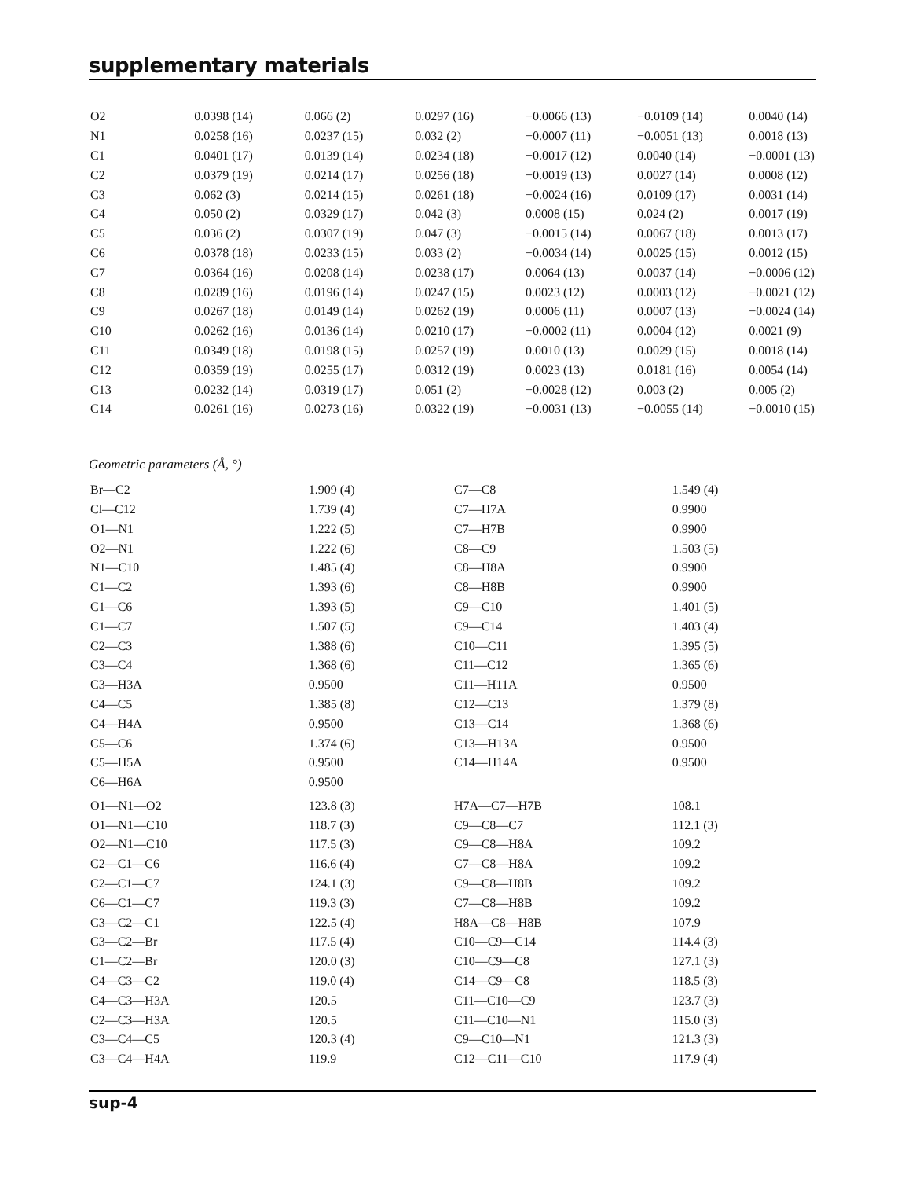supplementary materials
| O2 | 0.0398 (14) | 0.066 (2) | 0.0297 (16) | −0.0066 (13) | −0.0109 (14) | 0.0040 (14) |
| N1 | 0.0258 (16) | 0.0237 (15) | 0.032 (2) | −0.0007 (11) | −0.0051 (13) | 0.0018 (13) |
| C1 | 0.0401 (17) | 0.0139 (14) | 0.0234 (18) | −0.0017 (12) | 0.0040 (14) | −0.0001 (13) |
| C2 | 0.0379 (19) | 0.0214 (17) | 0.0256 (18) | −0.0019 (13) | 0.0027 (14) | 0.0008 (12) |
| C3 | 0.062 (3) | 0.0214 (15) | 0.0261 (18) | −0.0024 (16) | 0.0109 (17) | 0.0031 (14) |
| C4 | 0.050 (2) | 0.0329 (17) | 0.042 (3) | 0.0008 (15) | 0.024 (2) | 0.0017 (19) |
| C5 | 0.036 (2) | 0.0307 (19) | 0.047 (3) | −0.0015 (14) | 0.0067 (18) | 0.0013 (17) |
| C6 | 0.0378 (18) | 0.0233 (15) | 0.033 (2) | −0.0034 (14) | 0.0025 (15) | 0.0012 (15) |
| C7 | 0.0364 (16) | 0.0208 (14) | 0.0238 (17) | 0.0064 (13) | 0.0037 (14) | −0.0006 (12) |
| C8 | 0.0289 (16) | 0.0196 (14) | 0.0247 (15) | 0.0023 (12) | 0.0003 (12) | −0.0021 (12) |
| C9 | 0.0267 (18) | 0.0149 (14) | 0.0262 (19) | 0.0006 (11) | 0.0007 (13) | −0.0024 (14) |
| C10 | 0.0262 (16) | 0.0136 (14) | 0.0210 (17) | −0.0002 (11) | 0.0004 (12) | 0.0021 (9) |
| C11 | 0.0349 (18) | 0.0198 (15) | 0.0257 (19) | 0.0010 (13) | 0.0029 (15) | 0.0018 (14) |
| C12 | 0.0359 (19) | 0.0255 (17) | 0.0312 (19) | 0.0023 (13) | 0.0181 (16) | 0.0054 (14) |
| C13 | 0.0232 (14) | 0.0319 (17) | 0.051 (2) | −0.0028 (12) | 0.003 (2) | 0.005 (2) |
| C14 | 0.0261 (16) | 0.0273 (16) | 0.0322 (19) | −0.0031 (13) | −0.0055 (14) | −0.0010 (15) |
Geometric parameters (Å, °)
| Br—C2 | 1.909 (4) | C7—C8 | 1.549 (4) |
| Cl—C12 | 1.739 (4) | C7—H7A | 0.9900 |
| O1—N1 | 1.222 (5) | C7—H7B | 0.9900 |
| O2—N1 | 1.222 (6) | C8—C9 | 1.503 (5) |
| N1—C10 | 1.485 (4) | C8—H8A | 0.9900 |
| C1—C2 | 1.393 (6) | C8—H8B | 0.9900 |
| C1—C6 | 1.393 (5) | C9—C10 | 1.401 (5) |
| C1—C7 | 1.507 (5) | C9—C14 | 1.403 (4) |
| C2—C3 | 1.388 (6) | C10—C11 | 1.395 (5) |
| C3—C4 | 1.368 (6) | C11—C12 | 1.365 (6) |
| C3—H3A | 0.9500 | C11—H11A | 0.9500 |
| C4—C5 | 1.385 (8) | C12—C13 | 1.379 (8) |
| C4—H4A | 0.9500 | C13—C14 | 1.368 (6) |
| C5—C6 | 1.374 (6) | C13—H13A | 0.9500 |
| C5—H5A | 0.9500 | C14—H14A | 0.9500 |
| C6—H6A | 0.9500 | | |
| O1—N1—O2 | 123.8 (3) | H7A—C7—H7B | 108.1 |
| O1—N1—C10 | 118.7 (3) | C9—C8—C7 | 112.1 (3) |
| O2—N1—C10 | 117.5 (3) | C9—C8—H8A | 109.2 |
| C2—C1—C6 | 116.6 (4) | C7—C8—H8A | 109.2 |
| C2—C1—C7 | 124.1 (3) | C9—C8—H8B | 109.2 |
| C6—C1—C7 | 119.3 (3) | C7—C8—H8B | 109.2 |
| C3—C2—C1 | 122.5 (4) | H8A—C8—H8B | 107.9 |
| C3—C2—Br | 117.5 (4) | C10—C9—C14 | 114.4 (3) |
| C1—C2—Br | 120.0 (3) | C10—C9—C8 | 127.1 (3) |
| C4—C3—C2 | 119.0 (4) | C14—C9—C8 | 118.5 (3) |
| C4—C3—H3A | 120.5 | C11—C10—C9 | 123.7 (3) |
| C2—C3—H3A | 120.5 | C11—C10—N1 | 115.0 (3) |
| C3—C4—C5 | 120.3 (4) | C9—C10—N1 | 121.3 (3) |
| C3—C4—H4A | 119.9 | C12—C11—C10 | 117.9 (4) |
sup-4